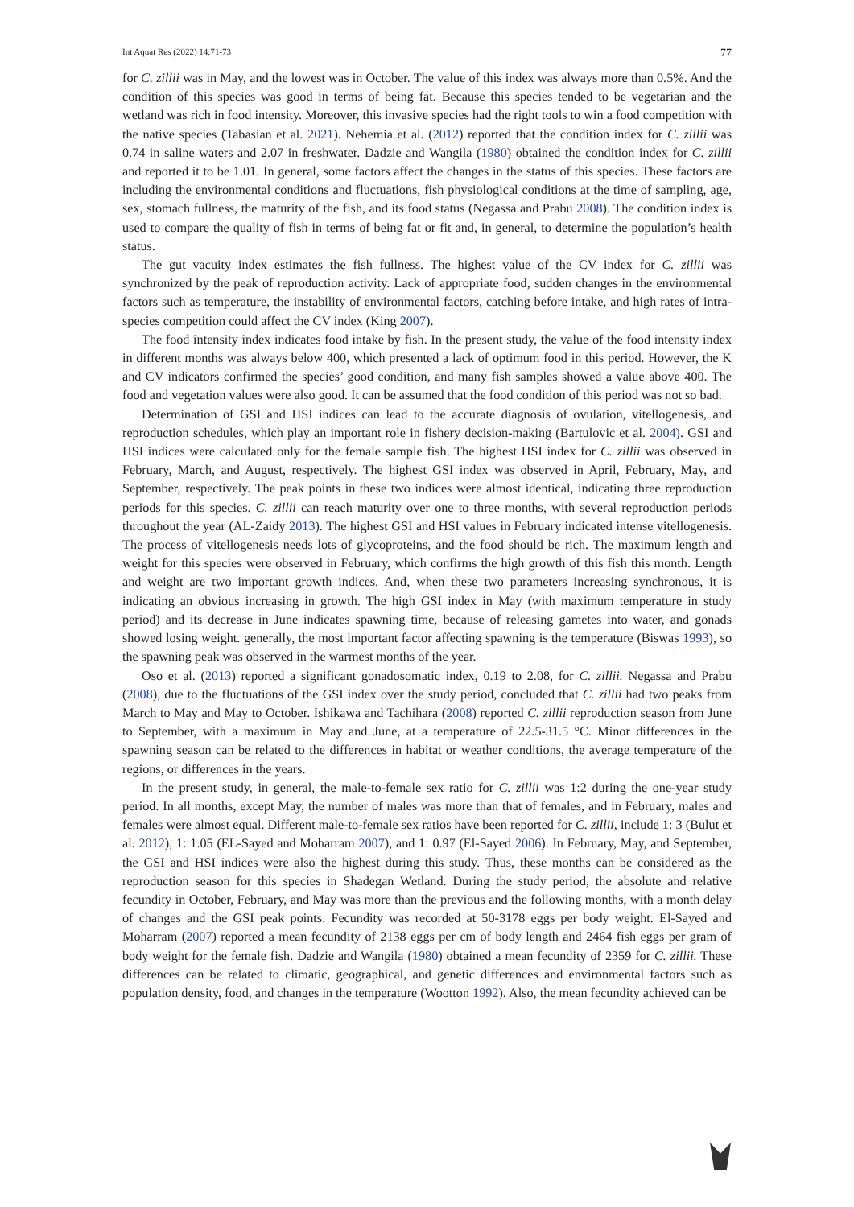Int Aquat Res (2022) 14:71-73 77
for C. zillii was in May, and the lowest was in October. The value of this index was always more than 0.5%. And the condition of this species was good in terms of being fat. Because this species tended to be vegetarian and the wetland was rich in food intensity. Moreover, this invasive species had the right tools to win a food competition with the native species (Tabasian et al. 2021). Nehemia et al. (2012) reported that the condition index for C. zillii was 0.74 in saline waters and 2.07 in freshwater. Dadzie and Wangila (1980) obtained the condition index for C. zillii and reported it to be 1.01. In general, some factors affect the changes in the status of this species. These factors are including the environmental conditions and fluctuations, fish physiological conditions at the time of sampling, age, sex, stomach fullness, the maturity of the fish, and its food status (Negassa and Prabu 2008). The condition index is used to compare the quality of fish in terms of being fat or fit and, in general, to determine the population’s health status.
The gut vacuity index estimates the fish fullness. The highest value of the CV index for C. zillii was synchronized by the peak of reproduction activity. Lack of appropriate food, sudden changes in the environmental factors such as temperature, the instability of environmental factors, catching before intake, and high rates of intra-species competition could affect the CV index (King 2007).
The food intensity index indicates food intake by fish. In the present study, the value of the food intensity index in different months was always below 400, which presented a lack of optimum food in this period. However, the K and CV indicators confirmed the species’ good condition, and many fish samples showed a value above 400. The food and vegetation values were also good. It can be assumed that the food condition of this period was not so bad.
Determination of GSI and HSI indices can lead to the accurate diagnosis of ovulation, vitellogenesis, and reproduction schedules, which play an important role in fishery decision-making (Bartulovic et al. 2004). GSI and HSI indices were calculated only for the female sample fish. The highest HSI index for C. zillii was observed in February, March, and August, respectively. The highest GSI index was observed in April, February, May, and September, respectively. The peak points in these two indices were almost identical, indicating three reproduction periods for this species. C. zillii can reach maturity over one to three months, with several reproduction periods throughout the year (AL-Zaidy 2013). The highest GSI and HSI values in February indicated intense vitellogenesis. The process of vitellogenesis needs lots of glycoproteins, and the food should be rich. The maximum length and weight for this species were observed in February, which confirms the high growth of this fish this month. Length and weight are two important growth indices. And, when these two parameters increasing synchronous, it is indicating an obvious increasing in growth. The high GSI index in May (with maximum temperature in study period) and its decrease in June indicates spawning time, because of releasing gametes into water, and gonads showed losing weight. generally, the most important factor affecting spawning is the temperature (Biswas 1993), so the spawning peak was observed in the warmest months of the year.
Oso et al. (2013) reported a significant gonadosomatic index, 0.19 to 2.08, for C. zillii. Negassa and Prabu (2008), due to the fluctuations of the GSI index over the study period, concluded that C. zillii had two peaks from March to May and May to October. Ishikawa and Tachihara (2008) reported C. zillii reproduction season from June to September, with a maximum in May and June, at a temperature of 22.5-31.5 °C. Minor differences in the spawning season can be related to the differences in habitat or weather conditions, the average temperature of the regions, or differences in the years.
In the present study, in general, the male-to-female sex ratio for C. zillii was 1:2 during the one-year study period. In all months, except May, the number of males was more than that of females, and in February, males and females were almost equal. Different male-to-female sex ratios have been reported for C. zillii, include 1: 3 (Bulut et al. 2012), 1: 1.05 (EL-Sayed and Moharram 2007), and 1: 0.97 (El-Sayed 2006). In February, May, and September, the GSI and HSI indices were also the highest during this study. Thus, these months can be considered as the reproduction season for this species in Shadegan Wetland. During the study period, the absolute and relative fecundity in October, February, and May was more than the previous and the following months, with a month delay of changes and the GSI peak points. Fecundity was recorded at 50-3178 eggs per body weight. El-Sayed and Moharram (2007) reported a mean fecundity of 2138 eggs per cm of body length and 2464 fish eggs per gram of body weight for the female fish. Dadzie and Wangila (1980) obtained a mean fecundity of 2359 for C. zillii. These differences can be related to climatic, geographical, and genetic differences and environmental factors such as population density, food, and changes in the temperature (Wootton 1992). Also, the mean fecundity achieved can be